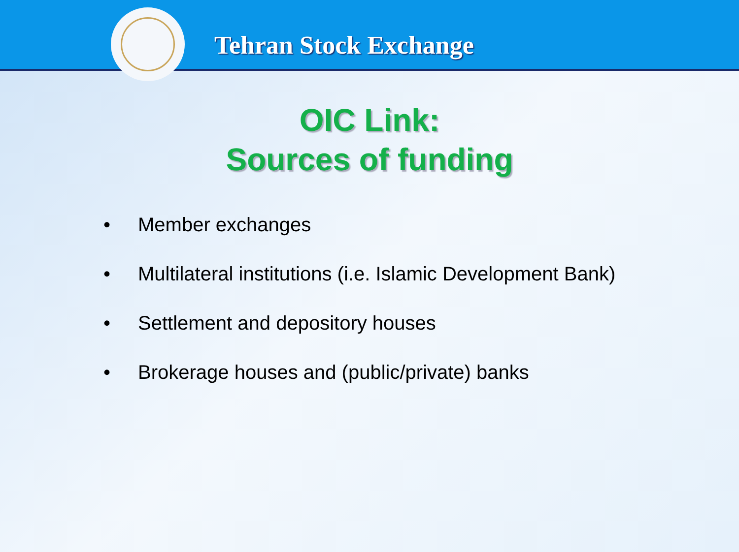Tehran Stock Exchange
OIC Link:
Sources of funding
• Member exchanges
• Multilateral institutions (i.e. Islamic Development Bank)
• Settlement and depository houses
• Brokerage houses and (public/private) banks